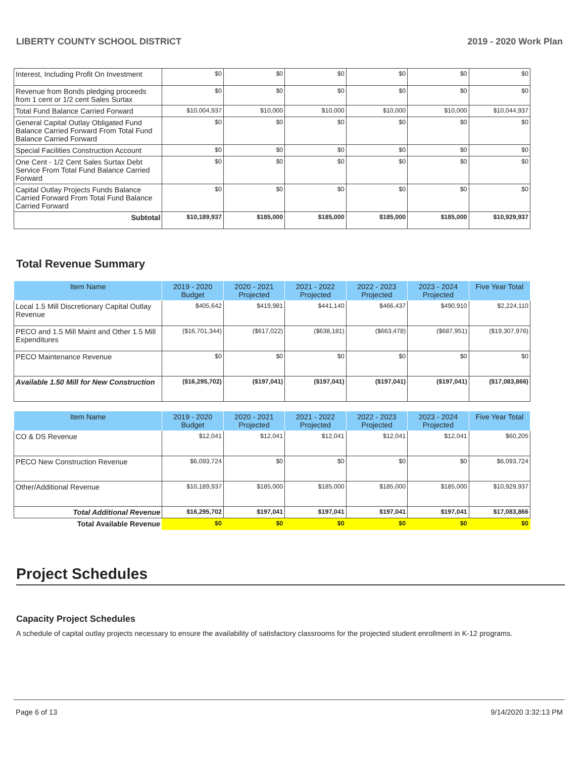LIBERTY COUNTY SCHOOL DISTRICT 2019 - 2020 Work Plan
| Interest, Including Profit On Investment | $0 | $0 | $0 | $0 | $0 | $0 |
| Revenue from Bonds pledging proceeds from 1 cent or 1/2 cent Sales Surtax | $0 | $0 | $0 | $0 | $0 | $0 |
| Total Fund Balance Carried Forward | $10,004,937 | $10,000 | $10,000 | $10,000 | $10,000 | $10,044,937 |
| General Capital Outlay Obligated Fund Balance Carried Forward From Total Fund Balance Carried Forward | $0 | $0 | $0 | $0 | $0 | $0 |
| Special Facilities Construction Account | $0 | $0 | $0 | $0 | $0 | $0 |
| One Cent - 1/2 Cent Sales Surtax Debt Service From Total Fund Balance Carried Forward | $0 | $0 | $0 | $0 | $0 | $0 |
| Capital Outlay Projects Funds Balance Carried Forward From Total Fund Balance Carried Forward | $0 | $0 | $0 | $0 | $0 | $0 |
| Subtotal | $10,189,937 | $185,000 | $185,000 | $185,000 | $185,000 | $10,929,937 |
Total Revenue Summary
| Item Name | 2019 - 2020 Budget | 2020 - 2021 Projected | 2021 - 2022 Projected | 2022 - 2023 Projected | 2023 - 2024 Projected | Five Year Total |
| --- | --- | --- | --- | --- | --- | --- |
| Local 1.5 Mill Discretionary Capital Outlay Revenue | $405,642 | $419,981 | $441,140 | $466,437 | $490,910 | $2,224,110 |
| PECO and 1.5 Mill Maint and Other 1.5 Mill Expenditures | ($16,701,344) | ($617,022) | ($638,181) | ($663,478) | ($687,951) | ($19,307,976) |
| PECO Maintenance Revenue | $0 | $0 | $0 | $0 | $0 | $0 |
| Available 1.50 Mill for New Construction | ($16,295,702) | ($197,041) | ($197,041) | ($197,041) | ($197,041) | ($17,083,866) |
| Item Name | 2019 - 2020 Budget | 2020 - 2021 Projected | 2021 - 2022 Projected | 2022 - 2023 Projected | 2023 - 2024 Projected | Five Year Total |
| --- | --- | --- | --- | --- | --- | --- |
| CO & DS Revenue | $12,041 | $12,041 | $12,041 | $12,041 | $12,041 | $60,205 |
| PECO New Construction Revenue | $6,093,724 | $0 | $0 | $0 | $0 | $6,093,724 |
| Other/Additional Revenue | $10,189,937 | $185,000 | $185,000 | $185,000 | $185,000 | $10,929,937 |
| Total Additional Revenue | $16,295,702 | $197,041 | $197,041 | $197,041 | $197,041 | $17,083,866 |
| Total Available Revenue | $0 | $0 | $0 | $0 | $0 | $0 |
Project Schedules
Capacity Project Schedules
A schedule of capital outlay projects necessary to ensure the availability of satisfactory classrooms for the projected student enrollment in K-12 programs.
Page 6 of 13 9/14/2020 3:32:13 PM